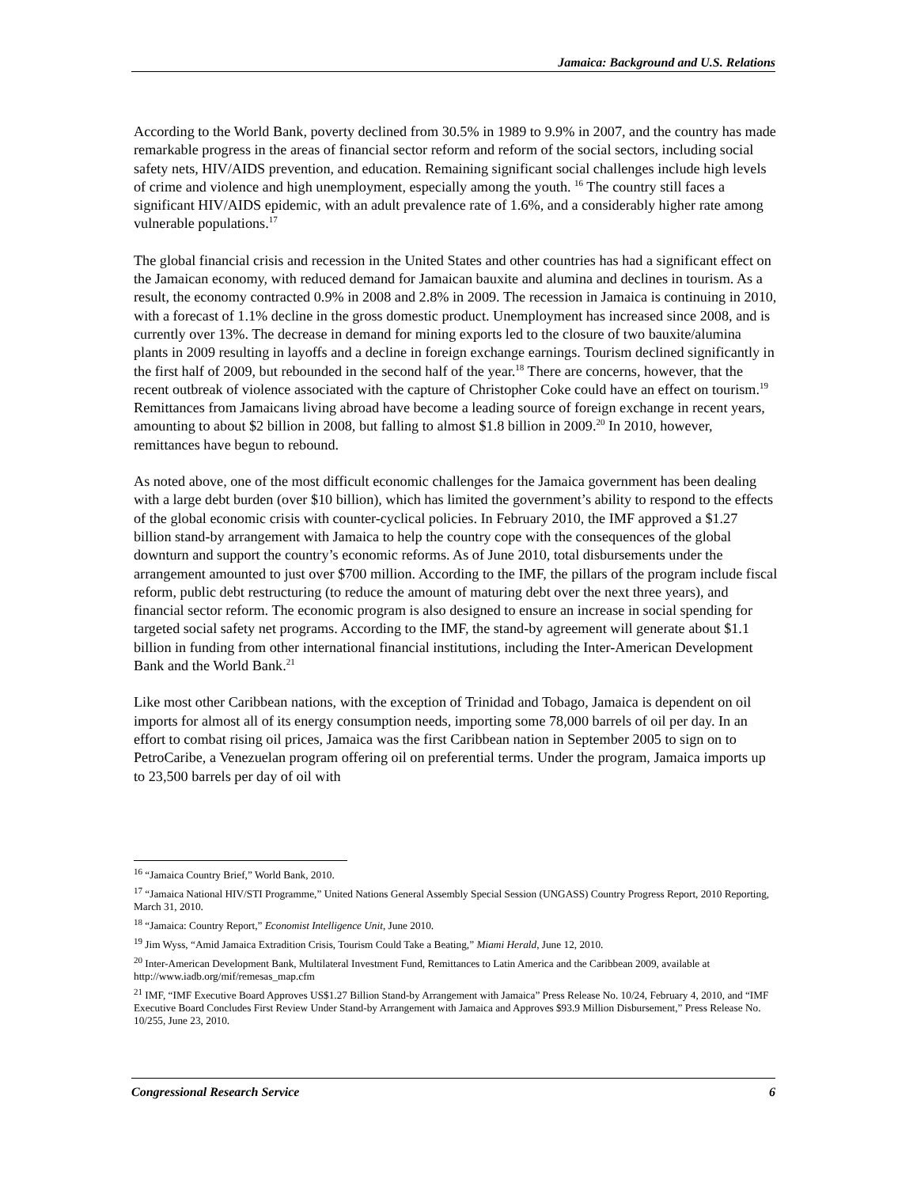Jamaica: Background and U.S. Relations
According to the World Bank, poverty declined from 30.5% in 1989 to 9.9% in 2007, and the country has made remarkable progress in the areas of financial sector reform and reform of the social sectors, including social safety nets, HIV/AIDS prevention, and education. Remaining significant social challenges include high levels of crime and violence and high unemployment, especially among the youth. <sup>16</sup> The country still faces a significant HIV/AIDS epidemic, with an adult prevalence rate of 1.6%, and a considerably higher rate among vulnerable populations.<sup>17</sup>
The global financial crisis and recession in the United States and other countries has had a significant effect on the Jamaican economy, with reduced demand for Jamaican bauxite and alumina and declines in tourism. As a result, the economy contracted 0.9% in 2008 and 2.8% in 2009. The recession in Jamaica is continuing in 2010, with a forecast of 1.1% decline in the gross domestic product. Unemployment has increased since 2008, and is currently over 13%. The decrease in demand for mining exports led to the closure of two bauxite/alumina plants in 2009 resulting in layoffs and a decline in foreign exchange earnings. Tourism declined significantly in the first half of 2009, but rebounded in the second half of the year.<sup>18</sup> There are concerns, however, that the recent outbreak of violence associated with the capture of Christopher Coke could have an effect on tourism.<sup>19</sup> Remittances from Jamaicans living abroad have become a leading source of foreign exchange in recent years, amounting to about $2 billion in 2008, but falling to almost $1.8 billion in 2009.<sup>20</sup> In 2010, however, remittances have begun to rebound.
As noted above, one of the most difficult economic challenges for the Jamaica government has been dealing with a large debt burden (over $10 billion), which has limited the government’s ability to respond to the effects of the global economic crisis with counter-cyclical policies. In February 2010, the IMF approved a $1.27 billion stand-by arrangement with Jamaica to help the country cope with the consequences of the global downturn and support the country’s economic reforms. As of June 2010, total disbursements under the arrangement amounted to just over $700 million. According to the IMF, the pillars of the program include fiscal reform, public debt restructuring (to reduce the amount of maturing debt over the next three years), and financial sector reform. The economic program is also designed to ensure an increase in social spending for targeted social safety net programs. According to the IMF, the stand-by agreement will generate about $1.1 billion in funding from other international financial institutions, including the Inter-American Development Bank and the World Bank.<sup>21</sup>
Like most other Caribbean nations, with the exception of Trinidad and Tobago, Jamaica is dependent on oil imports for almost all of its energy consumption needs, importing some 78,000 barrels of oil per day. In an effort to combat rising oil prices, Jamaica was the first Caribbean nation in September 2005 to sign on to PetroCaribe, a Venezuelan program offering oil on preferential terms. Under the program, Jamaica imports up to 23,500 barrels per day of oil with
<sup>16</sup> “Jamaica Country Brief,” World Bank, 2010.
<sup>17</sup> “Jamaica National HIV/STI Programme,” United Nations General Assembly Special Session (UNGASS) Country Progress Report, 2010 Reporting, March 31, 2010.
<sup>18</sup> “Jamaica: Country Report,” Economist Intelligence Unit, June 2010.
<sup>19</sup> Jim Wyss, “Amid Jamaica Extradition Crisis, Tourism Could Take a Beating,” Miami Herald, June 12, 2010.
<sup>20</sup> Inter-American Development Bank, Multilateral Investment Fund, Remittances to Latin America and the Caribbean 2009, available at http://www.iadb.org/mif/remesas_map.cfm
<sup>21</sup> IMF, “IMF Executive Board Approves US$1.27 Billion Stand-by Arrangement with Jamaica” Press Release No. 10/24, February 4, 2010, and “IMF Executive Board Concludes First Review Under Stand-by Arrangement with Jamaica and Approves $93.9 Million Disbursement,” Press Release No. 10/255, June 23, 2010.
Congressional Research Service 6